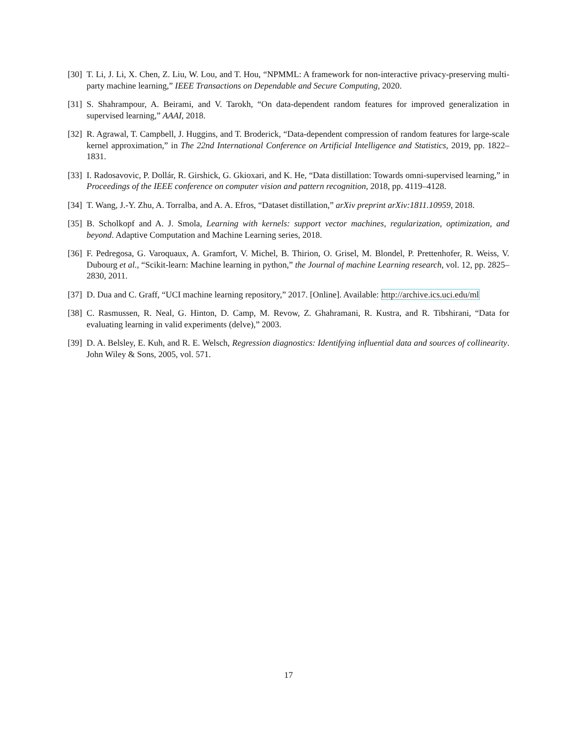[30] T. Li, J. Li, X. Chen, Z. Liu, W. Lou, and T. Hou, “NPMML: A framework for non-interactive privacy-preserving multi-party machine learning,” IEEE Transactions on Dependable and Secure Computing, 2020.
[31] S. Shahrampour, A. Beirami, and V. Tarokh, “On data-dependent random features for improved generalization in supervised learning,” AAAI, 2018.
[32] R. Agrawal, T. Campbell, J. Huggins, and T. Broderick, “Data-dependent compression of random features for large-scale kernel approximation,” in The 22nd International Conference on Artificial Intelligence and Statistics, 2019, pp. 1822–1831.
[33] I. Radosavovic, P. Dollár, R. Girshick, G. Gkioxari, and K. He, “Data distillation: Towards omni-supervised learning,” in Proceedings of the IEEE conference on computer vision and pattern recognition, 2018, pp. 4119–4128.
[34] T. Wang, J.-Y. Zhu, A. Torralba, and A. A. Efros, “Dataset distillation,” arXiv preprint arXiv:1811.10959, 2018.
[35] B. Scholkopf and A. J. Smola, Learning with kernels: support vector machines, regularization, optimization, and beyond. Adaptive Computation and Machine Learning series, 2018.
[36] F. Pedregosa, G. Varoquaux, A. Gramfort, V. Michel, B. Thirion, O. Grisel, M. Blondel, P. Prettenhofer, R. Weiss, V. Dubourg et al., “Scikit-learn: Machine learning in python,” the Journal of machine Learning research, vol. 12, pp. 2825–2830, 2011.
[37] D. Dua and C. Graff, “UCI machine learning repository,” 2017. [Online]. Available: http://archive.ics.uci.edu/ml
[38] C. Rasmussen, R. Neal, G. Hinton, D. Camp, M. Revow, Z. Ghahramani, R. Kustra, and R. Tibshirani, “Data for evaluating learning in valid experiments (delve),” 2003.
[39] D. A. Belsley, E. Kuh, and R. E. Welsch, Regression diagnostics: Identifying influential data and sources of collinearity. John Wiley & Sons, 2005, vol. 571.
17